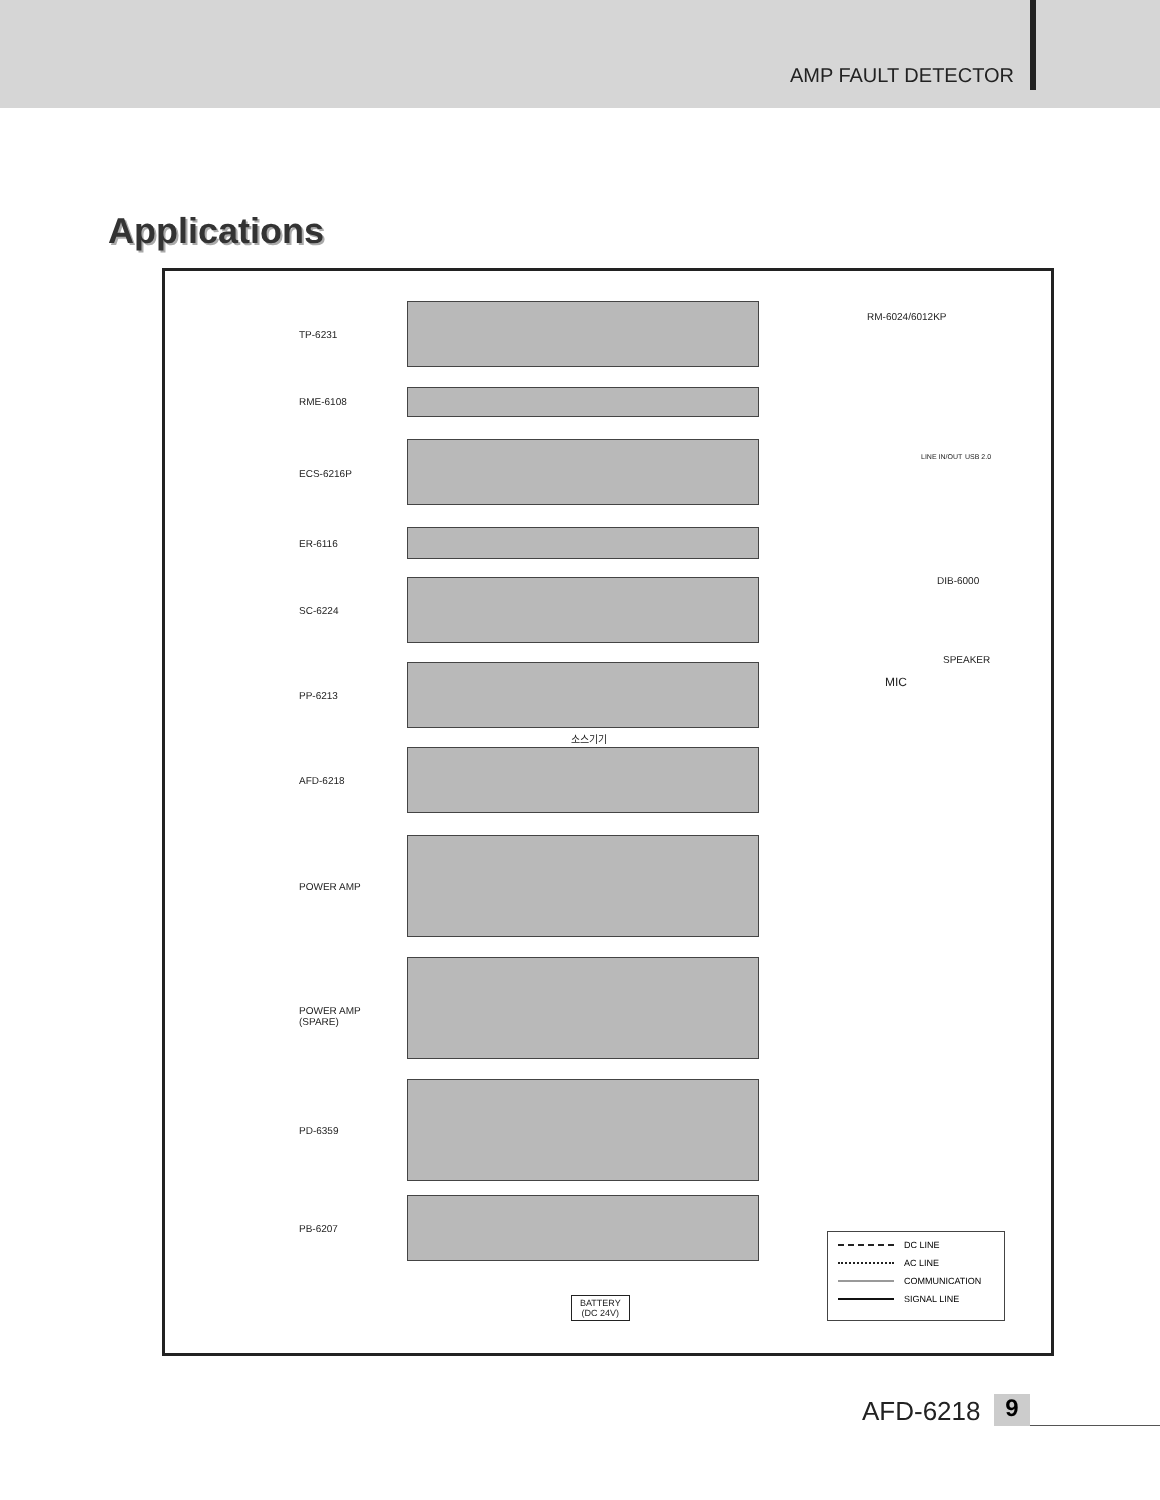AMP FAULT DETECTOR
Applications
TP-6231
RME-6108
ECS-6216P
ER-6116
SC-6224
PP-6213
소스기기
AFD-6218
POWER AMP
POWER AMP
(SPARE)
PD-6359
PB-6207
BATTERY
(DC 24V)
RM-6024/6012KP
LINE IN/OUT USB 2.0
DIB-6000
SPEAKER
MIC
DC LINE
AC LINE
COMMUNICATION
SIGNAL LINE
AFD-6218 9